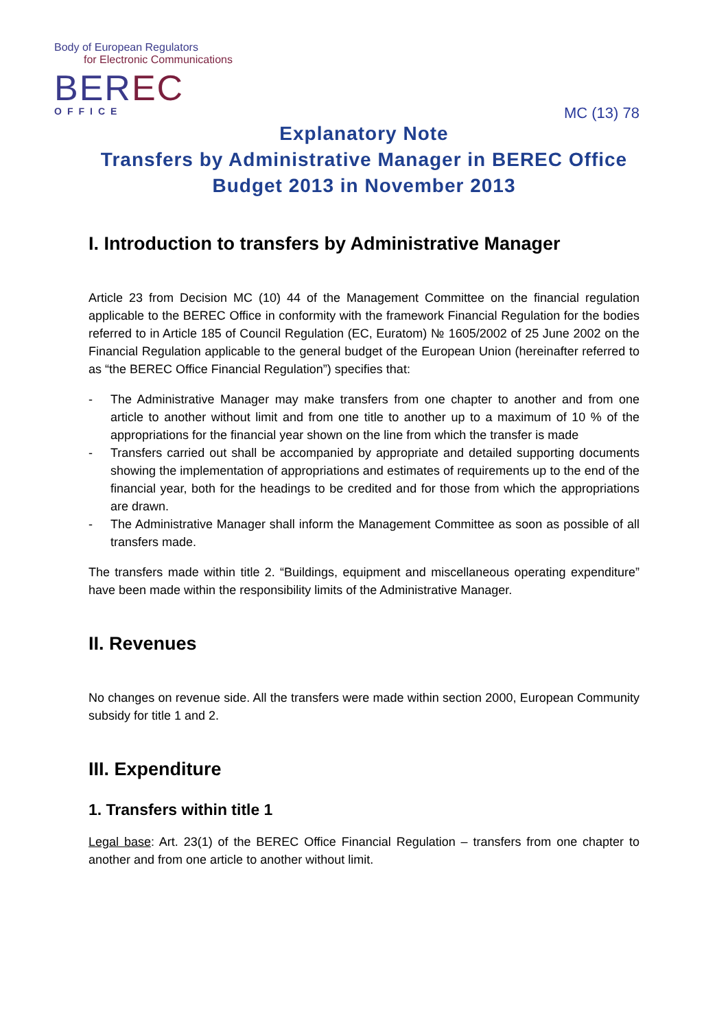Body of European Regulators
for Electronic Communications
BEREC
OFFICE
MC (13) 78
Explanatory Note
Transfers by Administrative Manager in BEREC Office
Budget 2013 in November 2013
I. Introduction to transfers by Administrative Manager
Article 23 from Decision MC (10) 44 of the Management Committee on the financial regulation applicable to the BEREC Office in conformity with the framework Financial Regulation for the bodies referred to in Article 185 of Council Regulation (EC, Euratom) № 1605/2002 of 25 June 2002 on the Financial Regulation applicable to the general budget of the European Union (hereinafter referred to as “the BEREC Office Financial Regulation”) specifies that:
- The Administrative Manager may make transfers from one chapter to another and from one article to another without limit and from one title to another up to a maximum of 10 % of the appropriations for the financial year shown on the line from which the transfer is made
- Transfers carried out shall be accompanied by appropriate and detailed supporting documents showing the implementation of appropriations and estimates of requirements up to the end of the financial year, both for the headings to be credited and for those from which the appropriations are drawn.
- The Administrative Manager shall inform the Management Committee as soon as possible of all transfers made.
The transfers made within title 2. “Buildings, equipment and miscellaneous operating expenditure” have been made within the responsibility limits of the Administrative Manager.
II. Revenues
No changes on revenue side. All the transfers were made within section 2000, European Community subsidy for title 1 and 2.
III. Expenditure
1. Transfers within title 1
Legal base: Art. 23(1) of the BEREC Office Financial Regulation – transfers from one chapter to another and from one article to another without limit.